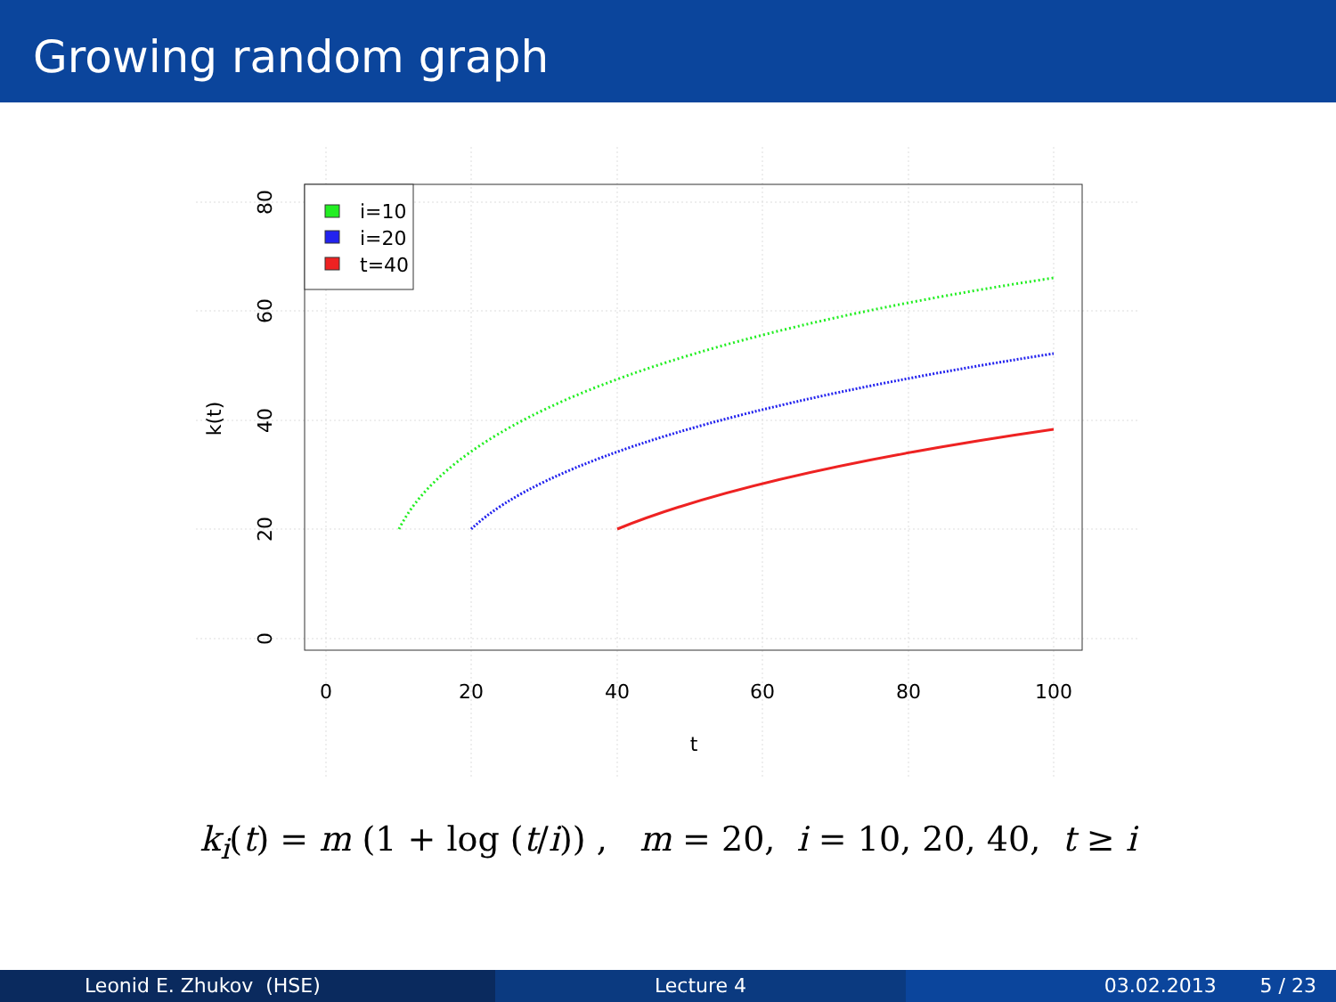Growing random graph
i=10
i=20
t=40
0
20
40
60
80
100
t
80
60
40
20
0
k(t)
k<sub>i</sub>(t) = m (1 + log (t/i)) , m = 20, i = 10, 20, 40, t ≥ i
Leonid E. Zhukov (HSE) Lecture 4 03.02.2013 5 / 23